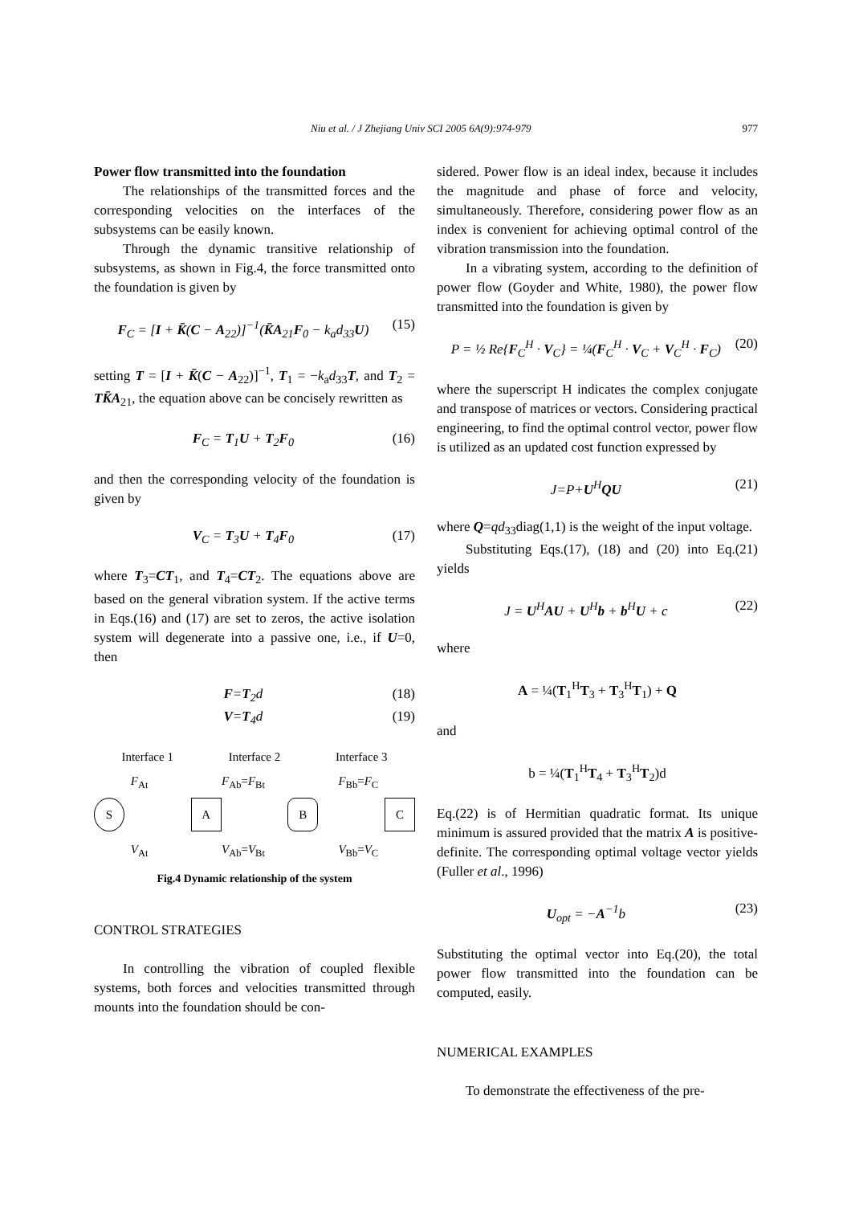Niu et al. / J Zhejiang Univ SCI 2005 6A(9):974-979 977
Power flow transmitted into the foundation
The relationships of the transmitted forces and the corresponding velocities on the interfaces of the subsystems can be easily known.
Through the dynamic transitive relationship of subsystems, as shown in Fig.4, the force transmitted onto the foundation is given by
F<sub>C</sub> = [I + K̄(C − A<sub>22</sub>)]<sup>−1</sup>(K̄A<sub>21</sub>F<sub>0</sub> − k<sub>a</sub>d<sub>33</sub>U) (15)
setting T = [I + K̄(C − A<sub>22</sub>)]<sup>−1</sup>, T<sub>1</sub> = −k<sub>a</sub>d<sub>33</sub>T, and T<sub>2</sub> = TK̄A<sub>21</sub>, the equation above can be concisely rewritten as
F<sub>C</sub> = T<sub>1</sub>U + T<sub>2</sub>F<sub>0</sub> (16)
and then the corresponding velocity of the foundation is given by
V<sub>C</sub> = T<sub>3</sub>U + T<sub>4</sub>F<sub>0</sub> (17)
where T<sub>3</sub>=CT<sub>1</sub>, and T<sub>4</sub>=CT<sub>2</sub>. The equations above are based on the general vibration system. If the active terms in Eqs.(16) and (17) are set to zeros, the active isolation system will degenerate into a passive one, i.e., if U=0, then
F=T<sub>2</sub>d (18)
V=T<sub>4</sub>d (19)
Interface 1 Interface 2 Interface 3
F<sub>At</sub> F<sub>Ab</sub>=F<sub>Bt</sub> F<sub>Bb</sub>=F<sub>C</sub>
S A B C
V<sub>At</sub> V<sub>Ab</sub>=V<sub>Bt</sub> V<sub>Bb</sub>=V<sub>C</sub>
Fig.4 Dynamic relationship of the system
CONTROL STRATEGIES
In controlling the vibration of coupled flexible systems, both forces and velocities transmitted through mounts into the foundation should be con-
sidered. Power flow is an ideal index, because it includes the magnitude and phase of force and velocity, simultaneously. Therefore, considering power flow as an index is convenient for achieving optimal control of the vibration transmission into the foundation.
In a vibrating system, according to the definition of power flow (Goyder and White, 1980), the power flow transmitted into the foundation is given by
P = ½ Re{F<sub>C</sub><sup>H</sup> · V<sub>C</sub>} = ¼(F<sub>C</sub><sup>H</sup> · V<sub>C</sub> + V<sub>C</sub><sup>H</sup> · F<sub>C</sub>) (20)
where the superscript H indicates the complex conjugate and transpose of matrices or vectors. Considering practical engineering, to find the optimal control vector, power flow is utilized as an updated cost function expressed by
J=P+U<sup>H</sup>QU (21)
where Q=qd<sub>33</sub>diag(1,1) is the weight of the input voltage.
Substituting Eqs.(17), (18) and (20) into Eq.(21) yields
J = U<sup>H</sup>AU + U<sup>H</sup>b + b<sup>H</sup>U + c (22)
where
A = ¼(T<sub>1</sub><sup>H</sup>T<sub>3</sub> + T<sub>3</sub><sup>H</sup>T<sub>1</sub>) + Q
and
b = ¼(T<sub>1</sub><sup>H</sup>T<sub>4</sub> + T<sub>3</sub><sup>H</sup>T<sub>2</sub>)d
Eq.(22) is of Hermitian quadratic format. Its unique minimum is assured provided that the matrix A is positive-definite. The corresponding optimal voltage vector yields (Fuller et al., 1996)
U<sub>opt</sub> = −A<sup>−1</sup>b (23)
Substituting the optimal vector into Eq.(20), the total power flow transmitted into the foundation can be computed, easily.
NUMERICAL EXAMPLES
To demonstrate the effectiveness of the pre-